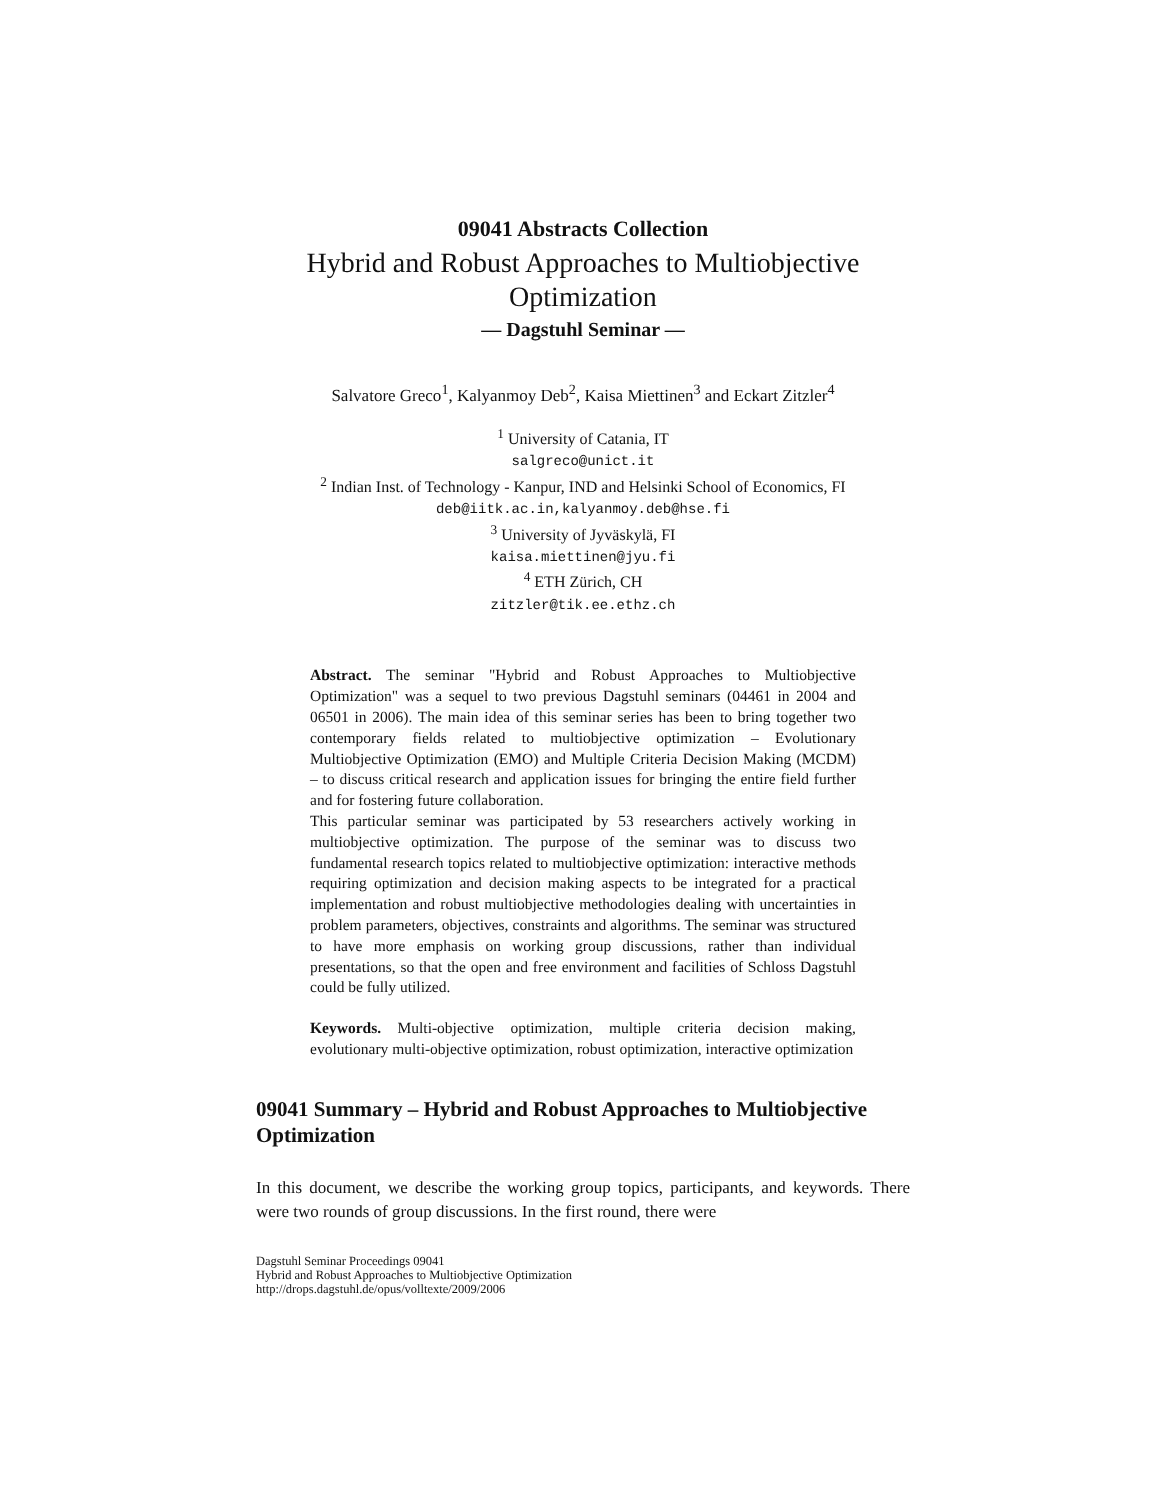09041 Abstracts Collection
Hybrid and Robust Approaches to Multiobjective Optimization
— Dagstuhl Seminar —
Salvatore Greco<sup>1</sup>, Kalyanmoy Deb<sup>2</sup>, Kaisa Miettinen<sup>3</sup> and Eckart Zitzler<sup>4</sup>
<sup>1</sup> University of Catania, IT
salgreco@unict.it
<sup>2</sup> Indian Inst. of Technology - Kanpur, IND and Helsinki School of Economics, FI
deb@iitk.ac.in,kalyanmoy.deb@hse.fi
<sup>3</sup> University of Jyväskylä, FI
kaisa.miettinen@jyu.fi
<sup>4</sup> ETH Zürich, CH
zitzler@tik.ee.ethz.ch
Abstract. The seminar "Hybrid and Robust Approaches to Multiobjective Optimization" was a sequel to two previous Dagstuhl seminars (04461 in 2004 and 06501 in 2006). The main idea of this seminar series has been to bring together two contemporary fields related to multiobjective optimization – Evolutionary Multiobjective Optimization (EMO) and Multiple Criteria Decision Making (MCDM) – to discuss critical research and application issues for bringing the entire field further and for fostering future collaboration.
This particular seminar was participated by 53 researchers actively working in multiobjective optimization. The purpose of the seminar was to discuss two fundamental research topics related to multiobjective optimization: interactive methods requiring optimization and decision making aspects to be integrated for a practical implementation and robust multiobjective methodologies dealing with uncertainties in problem parameters, objectives, constraints and algorithms. The seminar was structured to have more emphasis on working group discussions, rather than individual presentations, so that the open and free environment and facilities of Schloss Dagstuhl could be fully utilized.
Keywords. Multi-objective optimization, multiple criteria decision making, evolutionary multi-objective optimization, robust optimization, interactive optimization
09041 Summary – Hybrid and Robust Approaches to Multiobjective Optimization
In this document, we describe the working group topics, participants, and keywords. There were two rounds of group discussions. In the first round, there were
Dagstuhl Seminar Proceedings 09041
Hybrid and Robust Approaches to Multiobjective Optimization
http://drops.dagstuhl.de/opus/volltexte/2009/2006